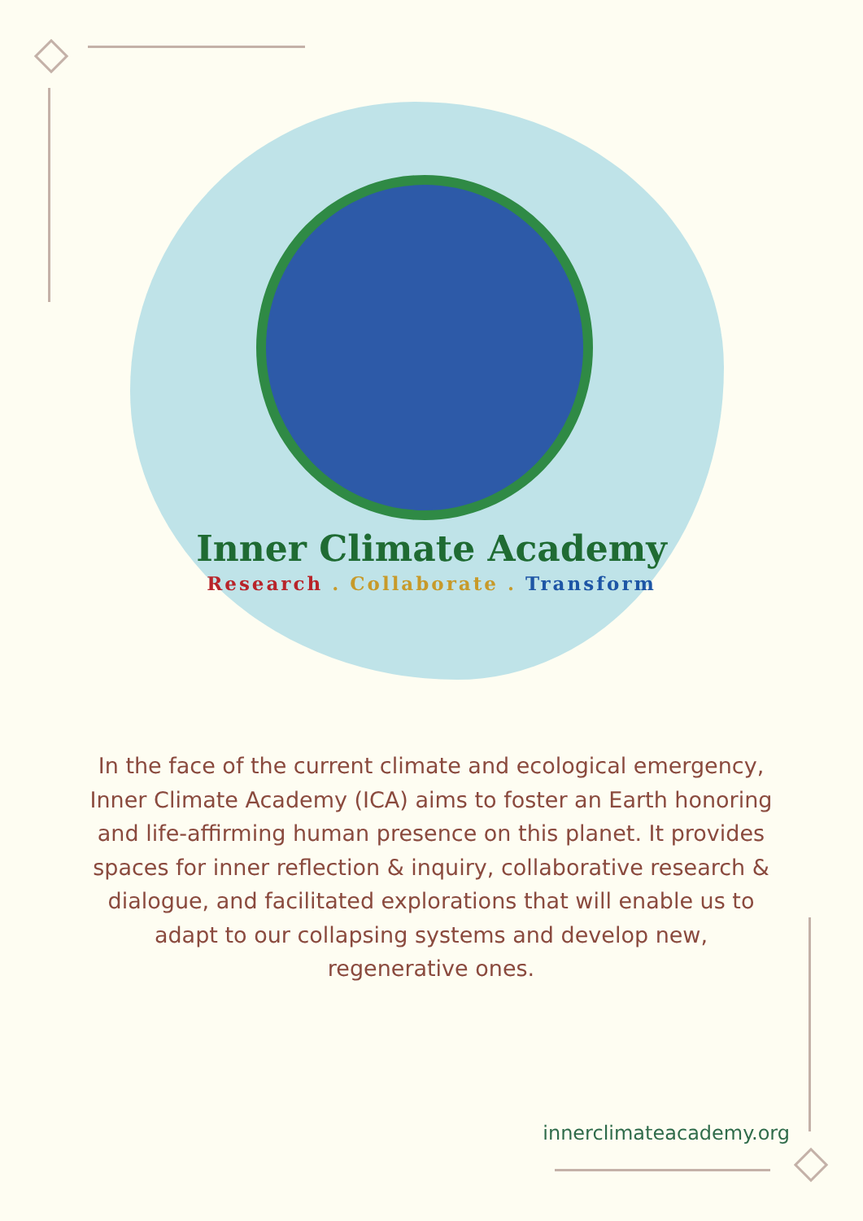Inner Climate Academy
Research . Collaborate . Transform
In the face of the current climate and ecological emergency, Inner Climate Academy (ICA) aims to foster an Earth honoring and life-affirming human presence on this planet. It provides spaces for inner reflection & inquiry, collaborative research & dialogue, and facilitated explorations that will enable us to adapt to our collapsing systems and develop new, regenerative ones.
innerclimateacademy.org